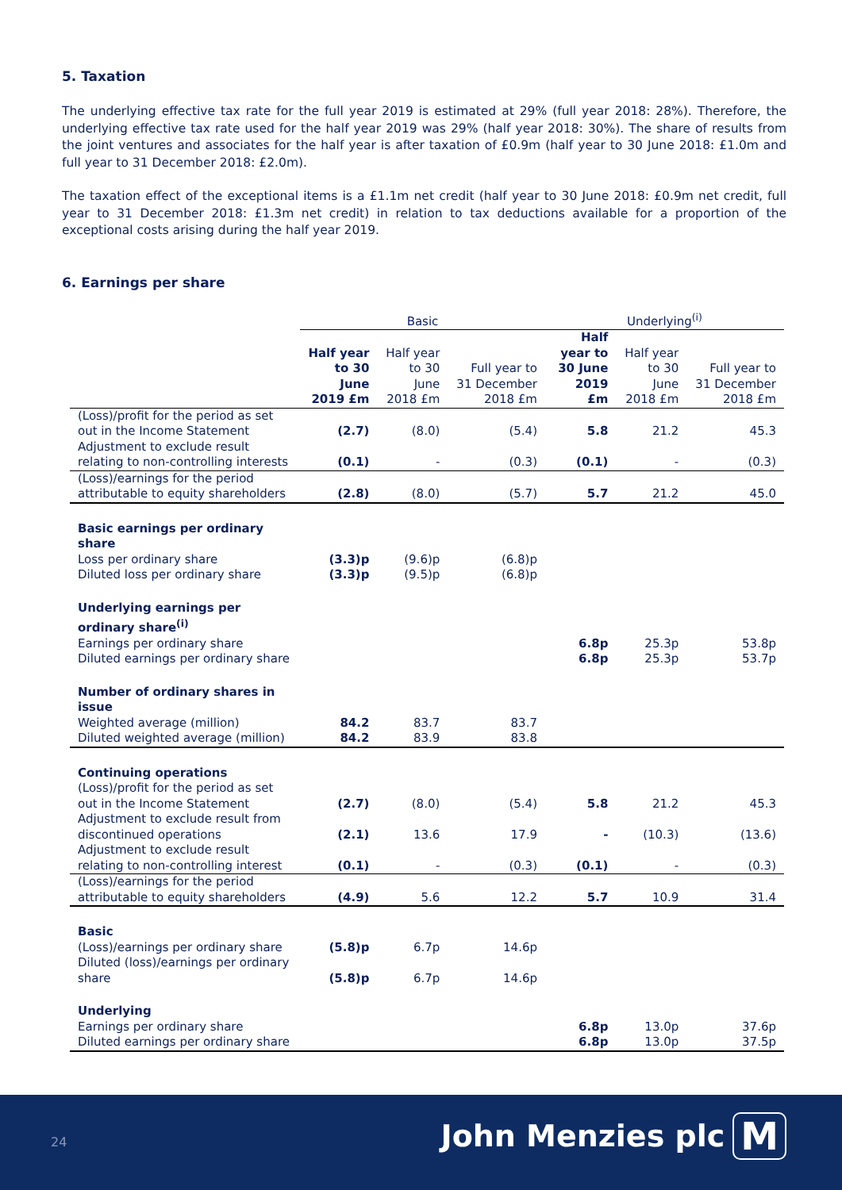5. Taxation
The underlying effective tax rate for the full year 2019 is estimated at 29% (full year 2018: 28%). Therefore, the underlying effective tax rate used for the half year 2019 was 29% (half year 2018: 30%). The share of results from the joint ventures and associates for the half year is after taxation of £0.9m (half year to 30 June 2018: £1.0m and full year to 31 December 2018: £2.0m).
The taxation effect of the exceptional items is a £1.1m net credit (half year to 30 June 2018: £0.9m net credit, full year to 31 December 2018: £1.3m net credit) in relation to tax deductions available for a proportion of the exceptional costs arising during the half year 2019.
6. Earnings per share
| | Basic | | | Underlying<sup>(i)</sup> | | |
| --- | --- | --- | --- | --- | --- | --- |
| | Half year to 30 June 2019 £m | Half year to 30 June 2018 £m | Full year to 31 December 2018 £m | Half year to 30 June 2019 £m | Half year to 30 June 2018 £m | Full year to 31 December 2018 £m |
| (Loss)/profit for the period as set out in the Income Statement | (2.7) | (8.0) | (5.4) | 5.8 | 21.2 | 45.3 |
| Adjustment to exclude result relating to non-controlling interests | (0.1) | - | (0.3) | (0.1) | - | (0.3) |
| (Loss)/earnings for the period attributable to equity shareholders | (2.8) | (8.0) | (5.7) | 5.7 | 21.2 | 45.0 |
| Basic earnings per ordinary share | | | | | | |
| Loss per ordinary share | (3.3)p | (9.6)p | (6.8)p | | | |
| Diluted loss per ordinary share | (3.3)p | (9.5)p | (6.8)p | | | |
| Underlying earnings per ordinary share<sup>(i)</sup> | | | | | | |
| Earnings per ordinary share | | | | 6.8p | 25.3p | 53.8p |
| Diluted earnings per ordinary share | | | | 6.8p | 25.3p | 53.7p |
| Number of ordinary shares in issue | | | | | | |
| Weighted average (million) | 84.2 | 83.7 | 83.7 | | | |
| Diluted weighted average (million) | 84.2 | 83.9 | 83.8 | | | |
| Continuing operations | | | | | | |
| (Loss)/profit for the period as set out in the Income Statement | (2.7) | (8.0) | (5.4) | 5.8 | 21.2 | 45.3 |
| Adjustment to exclude result from discontinued operations | (2.1) | 13.6 | 17.9 | - | (10.3) | (13.6) |
| Adjustment to exclude result relating to non-controlling interest | (0.1) | - | (0.3) | (0.1) | - | (0.3) |
| (Loss)/earnings for the period attributable to equity shareholders | (4.9) | 5.6 | 12.2 | 5.7 | 10.9 | 31.4 |
| Basic | | | | | | |
| (Loss)/earnings per ordinary share | (5.8)p | 6.7p | 14.6p | | | |
| Diluted (loss)/earnings per ordinary share | (5.8)p | 6.7p | 14.6p | | | |
| Underlying | | | | | | |
| Earnings per ordinary share | | | | 6.8p | 13.0p | 37.6p |
| Diluted earnings per ordinary share | | | | 6.8p | 13.0p | 37.5p |
24 John Menzies plc M